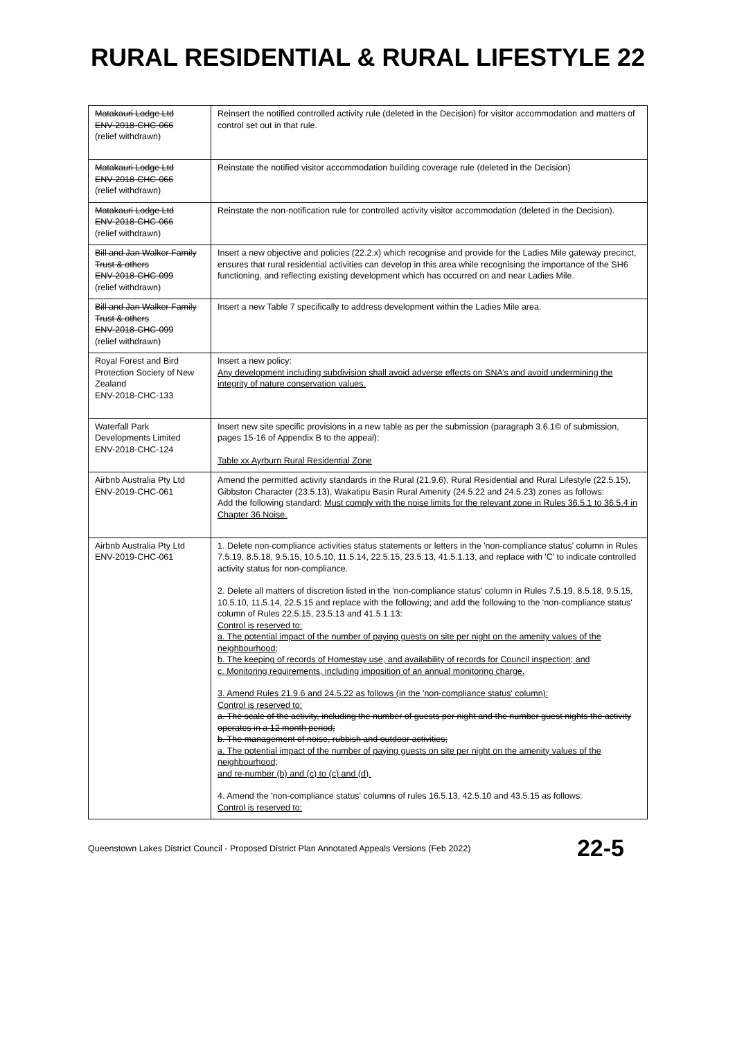RURAL RESIDENTIAL & RURAL LIFESTYLE 22
| Matakauri Lodge Ltd ENV-2018-CHC-066 (relief withdrawn) | Reinsert the notified controlled activity rule (deleted in the Decision) for visitor accommodation and matters of control set out in that rule. |
| Matakauri Lodge Ltd ENV-2018-CHC-066 (relief withdrawn) | Reinstate the notified visitor accommodation building coverage rule (deleted in the Decision) |
| Matakauri Lodge Ltd ENV-2018-CHC-066 (relief withdrawn) | Reinstate the non-notification rule for controlled activity visitor accommodation (deleted in the Decision). |
| Bill and Jan Walker Family Trust & others ENV-2018-CHC-099 (relief withdrawn) | Insert a new objective and policies (22.2.x) which recognise and provide for the Ladies Mile gateway precinct, ensures that rural residential activities can develop in this area while recognising the importance of the SH6 functioning, and reflecting existing development which has occurred on and near Ladies Mile. |
| Bill and Jan Walker Family Trust & others ENV-2018-CHC-099 (relief withdrawn) | Insert a new Table 7 specifically to address development within the Ladies Mile area. |
| Royal Forest and Bird Protection Society of New Zealand ENV-2018-CHC-133 | Insert a new policy: Any development including subdivision shall avoid adverse effects on SNA’s and avoid undermining the integrity of nature conservation values. |
| Waterfall Park Developments Limited ENV-2018-CHC-124 | Insert new site specific provisions in a new table as per the submission (paragraph 3.6.1© of submission, pages 15-16 of Appendix B to the appeal): Table xx Ayrburn Rural Residential Zone |
| Airbnb Australia Pty Ltd ENV-2019-CHC-061 | Amend the permitted activity standards in the Rural (21.9.6), Rural Residential and Rural Lifestyle (22.5.15), Gibbston Character (23.5.13), Wakatipu Basin Rural Amenity (24.5.22 and 24.5.23) zones as follows: Add the following standard: Must comply with the noise limits for the relevant zone in Rules 36.5.1 to 36.5.4 in Chapter 36 Noise. |
| Airbnb Australia Pty Ltd ENV-2019-CHC-061 | 1. Delete non-compliance activities status statements or letters in the 'non-compliance status' column in Rules 7.5.19, 8.5.18, 9.5.15, 10.5.10, 11.5.14, 22.5.15, 23.5.13, 41.5.1.13, and replace with 'C' to indicate controlled activity status for non-compliance. 2. Delete all matters of discretion listed in the 'non-compliance status' column in Rules 7.5.19, 8.5.18, 9.5.15, 10.5.10, 11.5.14, 22.5.15 and replace with the following; and add the following to the 'non-compliance status' column of Rules 22.5.15, 23.5.13 and 41.5.1.13: Control is reserved to: a. The potential impact of the number of paying guests on site per night on the amenity values of the neighbourhood; b. The keeping of records of Homestay use, and availability of records for Council inspection; and c. Monitoring requirements, including imposition of an annual monitoring charge. 3. Amend Rules 21.9.6 and 24.5.22 as follows (in the 'non-compliance status' column): Control is reserved to: a. The scale of the activity, including the number of guests per night and the number guest nights the activity operates in a 12 month period; b. The management of noise, rubbish and outdoor activities; a. The potential impact of the number of paying guests on site per night on the amenity values of the neighbourhood; and re-number (b) and (c) to (c) and (d). 4. Amend the 'non-compliance status' columns of rules 16.5.13, 42.5.10 and 43.5.15 as follows: Control is reserved to: |
Queenstown Lakes District Council - Proposed District Plan Annotated Appeals Versions (Feb 2022) 22-5